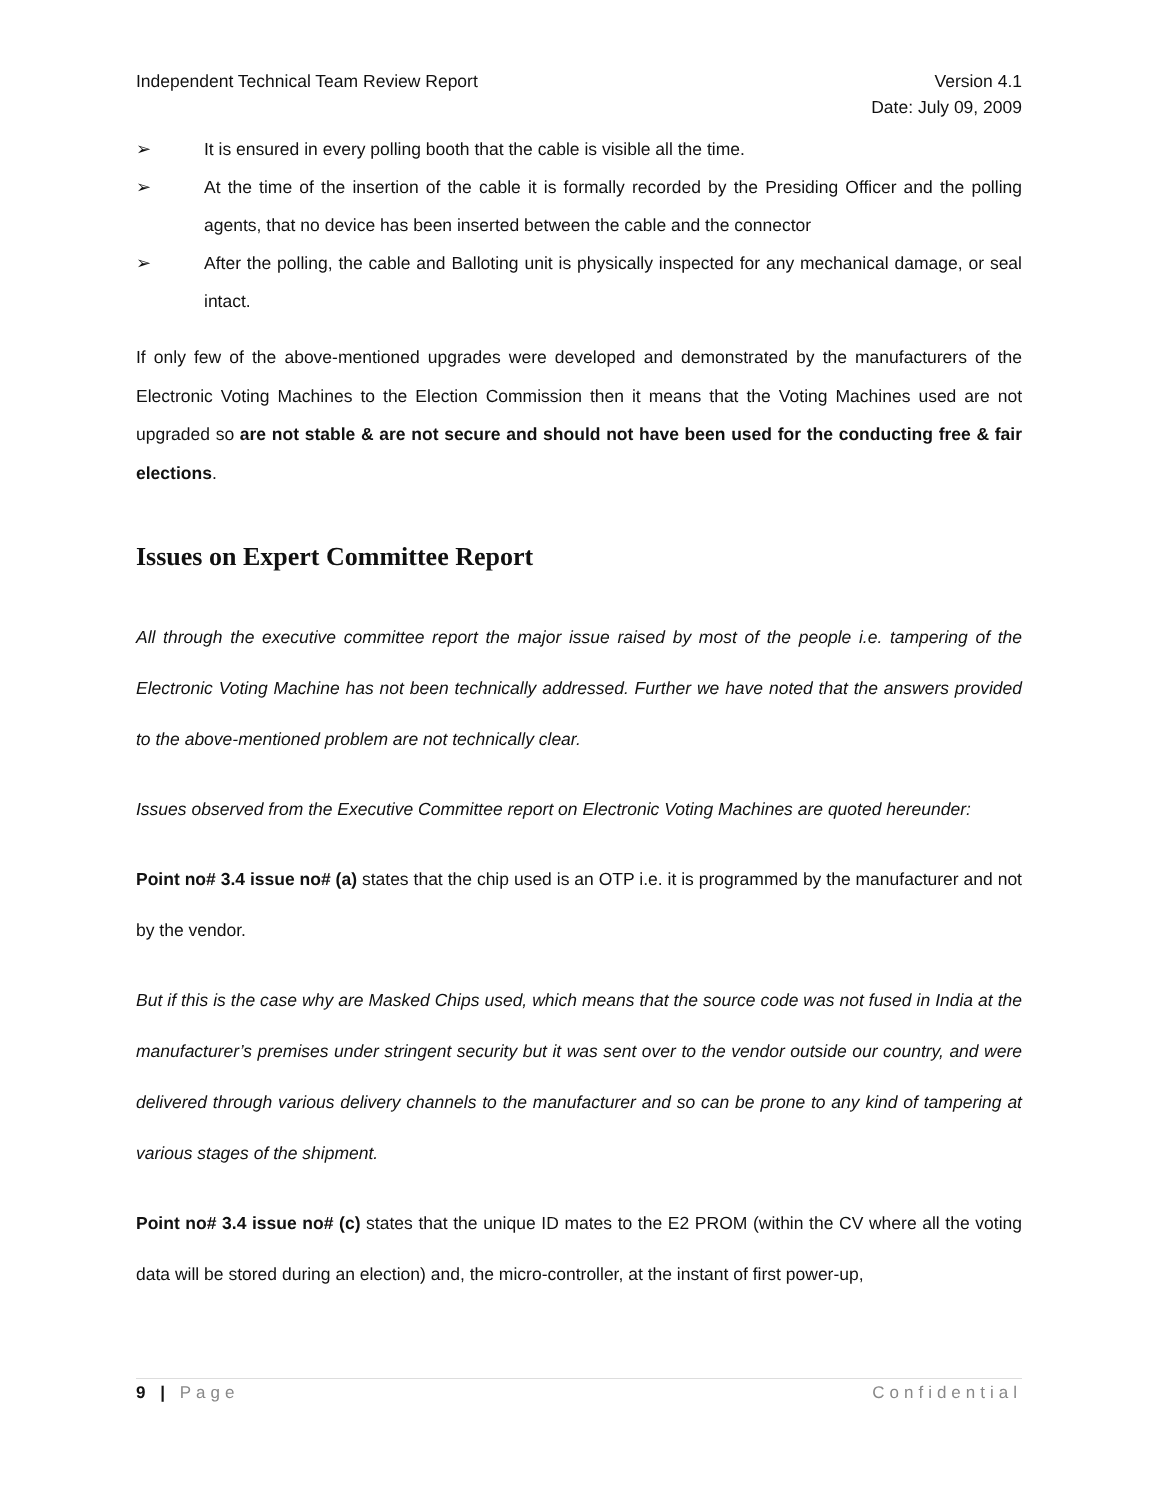Independent Technical Team Review Report Version 4.1
Date: July 09, 2009
➢ It is ensured in every polling booth that the cable is visible all the time.
➢ At the time of the insertion of the cable it is formally recorded by the Presiding Officer and the polling agents, that no device has been inserted between the cable and the connector
➢ After the polling, the cable and Balloting unit is physically inspected for any mechanical damage, or seal intact.
If only few of the above-mentioned upgrades were developed and demonstrated by the manufacturers of the Electronic Voting Machines to the Election Commission then it means that the Voting Machines used are not upgraded so are not stable & are not secure and should not have been used for the conducting free & fair elections.
Issues on Expert Committee Report
All through the executive committee report the major issue raised by most of the people i.e. tampering of the Electronic Voting Machine has not been technically addressed. Further we have noted that the answers provided to the above-mentioned problem are not technically clear.
Issues observed from the Executive Committee report on Electronic Voting Machines are quoted hereunder:
Point no# 3.4 issue no# (a) states that the chip used is an OTP i.e. it is programmed by the manufacturer and not by the vendor.
But if this is the case why are Masked Chips used, which means that the source code was not fused in India at the manufacturer’s premises under stringent security but it was sent over to the vendor outside our country, and were delivered through various delivery channels to the manufacturer and so can be prone to any kind of tampering at various stages of the shipment.
Point no# 3.4 issue no# (c) states that the unique ID mates to the E2 PROM (within the CV where all the voting data will be stored during an election) and, the micro-controller, at the instant of first power-up,
9 | Page Confidential